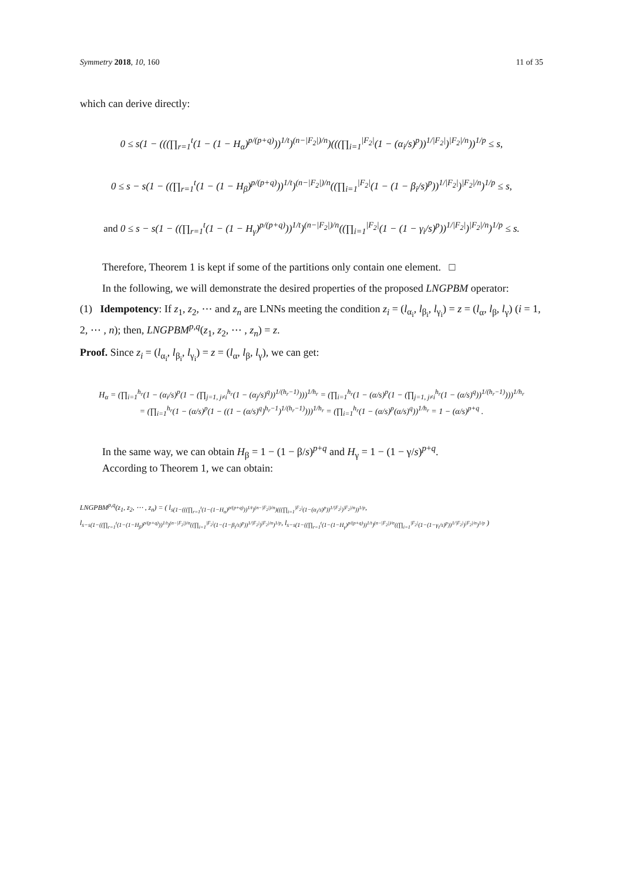Symmetry 2018, 10, 160 11 of 35
which can derive directly:
0 ≤ s(1 − (((∏<sub>r=1</sub><sup>t</sup>(1 − (1 − H<sub>α</sub>)<sup>p/(p+q)</sup>))<sup>1/t</sup>)<sup>(n−|F<sub>2</sub>|)/n</sup>)(((∏<sub>i=1</sub><sup>|F<sub>2</sub>|</sup>(1 − (α<sub>i</sub>/s)<sup>p</sup>))<sup>1/|F<sub>2</sub>|</sup>)<sup>|F<sub>2</sub>|/n</sup>))<sup>1/p</sup> ≤ s,
0 ≤ s − s(1 − ((∏<sub>r=1</sub><sup>t</sup>(1 − (1 − H<sub>β</sub>)<sup>p/(p+q)</sup>))<sup>1/t</sup>)<sup>(n−|F<sub>2</sub>|)/n</sup>((∏<sub>i=1</sub><sup>|F<sub>2</sub>|</sup>(1 − (1 − β<sub>i</sub>/s)<sup>p</sup>))<sup>1/|F<sub>2</sub>|</sup>)<sup>|F<sub>2</sub>|/n</sup>)<sup>1/p</sup> ≤ s,
and 0 ≤ s − s(1 − ((∏<sub>r=1</sub><sup>t</sup>(1 − (1 − H<sub>γ</sub>)<sup>p/(p+q)</sup>))<sup>1/t</sup>)<sup>(n−|F<sub>2</sub>|)/n</sup>((∏<sub>i=1</sub><sup>|F<sub>2</sub>|</sup>(1 − (1 − γ<sub>i</sub>/s)<sup>p</sup>))<sup>1/|F<sub>2</sub>|</sup>)<sup>|F<sub>2</sub>|/n</sup>)<sup>1/p</sup> ≤ s.
Therefore, Theorem 1 is kept if some of the partitions only contain one element. □
In the following, we will demonstrate the desired properties of the proposed LNGPBM operator:
(1) Idempotency: If z<sub>1</sub>, z<sub>2</sub>, ⋯ and z<sub>n</sub> are LNNs meeting the condition z<sub>i</sub> = (l<sub>α<sub>i</sub></sub>, l<sub>β<sub>i</sub></sub>, l<sub>γ<sub>i</sub></sub>) = z = (l<sub>α</sub>, l<sub>β</sub>, l<sub>γ</sub>) (i = 1, 2, ⋯ , n); then, LNGPBM<sup>p,q</sup>(z<sub>1</sub>, z<sub>2</sub>, ⋯ , z<sub>n</sub>) = z.
Proof. Since z<sub>i</sub> = (l<sub>α<sub>i</sub></sub>, l<sub>β<sub>i</sub></sub>, l<sub>γ<sub>i</sub></sub>) = z = (l<sub>α</sub>, l<sub>β</sub>, l<sub>γ</sub>), we can get:
H<sub>α</sub> = (∏<sub>i=1</sub><sup>h<sub>r</sub></sup>(1 − (α<sub>i</sub>/s)<sup>p</sup>(1 − (∏<sub>j=1, j≠i</sub><sup>h<sub>r</sub></sup>(1 − (α<sub>j</sub>/s)<sup>q</sup>))<sup>1/(h<sub>r</sub>−1)</sup>)))<sup>1/h<sub>r</sub></sup> = (∏<sub>i=1</sub><sup>h<sub>r</sub></sup>(1 − (α/s)<sup>p</sup>(1 − (∏<sub>j=1, j≠i</sub><sup>h<sub>r</sub></sup>(1 − (α/s)<sup>q</sup>))<sup>1/(h<sub>r</sub>−1)</sup>)))<sup>1/h<sub>r</sub></sup>
= (∏<sub>i=1</sub><sup>h<sub>r</sub></sup>(1 − (α/s)<sup>p</sup>(1 − ((1 − (α/s)<sup>q</sup>)<sup>h<sub>r</sub>−1</sup>)<sup>1/(h<sub>r</sub>−1)</sup>)))<sup>1/h<sub>r</sub></sup> = (∏<sub>i=1</sub><sup>h<sub>r</sub></sup>(1 − (α/s)<sup>p</sup>(α/s)<sup>q</sup>))<sup>1/h<sub>r</sub></sup> = 1 − (α/s)<sup>p+q</sup> .
In the same way, we can obtain H<sub>β</sub> = 1 − (1 − β/s)<sup>p+q</sup> and H<sub>γ</sub> = 1 − (1 − γ/s)<sup>p+q</sup>.
According to Theorem 1, we can obtain:
LNGPBM<sup>p,q</sup>(z<sub>1</sub>, z<sub>2</sub>, ⋯ , z<sub>n</sub>) = ( l<sub>s(1−(((∏<sub>r=1</sub><sup>t</sup>(1−(1−H<sub>α</sub>)<sup>p/(p+q)</sup>))<sup>1/t</sup>)<sup>(n−|F<sub>2</sub>|)/n</sup>)(((∏<sub>i=1</sub><sup>|F<sub>2</sub>|</sup>(1−(α<sub>i</sub>/s)<sup>p</sup>))<sup>1/|F<sub>2</sub>|</sup>)<sup>|F<sub>2</sub>|/n</sup>))<sup>1/p</sup></sub>,
l<sub>s−s(1−((∏<sub>r=1</sub><sup>t</sup>(1−(1−H<sub>β</sub>)<sup>p/(p+q)</sup>))<sup>1/t</sup>)<sup>(n−|F<sub>2</sub>|)/n</sup>((∏<sub>i=1</sub><sup>|F<sub>2</sub>|</sup>(1−(1−β<sub>i</sub>/s)<sup>p</sup>))<sup>1/|F<sub>2</sub>|</sup>)<sup>|F<sub>2</sub>|/n</sup>)<sup>1/p</sup></sub>, l<sub>s−s(1−((∏<sub>r=1</sub><sup>t</sup>(1−(1−H<sub>γ</sub>)<sup>p/(p+q)</sup>))<sup>1/t</sup>)<sup>(n−|F<sub>2</sub>|)/n</sup>((∏<sub>i=1</sub><sup>|F<sub>2</sub>|</sup>(1−(1−γ<sub>i</sub>/s)<sup>p</sup>))<sup>1/|F<sub>2</sub>|</sup>)<sup>|F<sub>2</sub>|/n</sup>)<sup>1/p</sup></sub> )